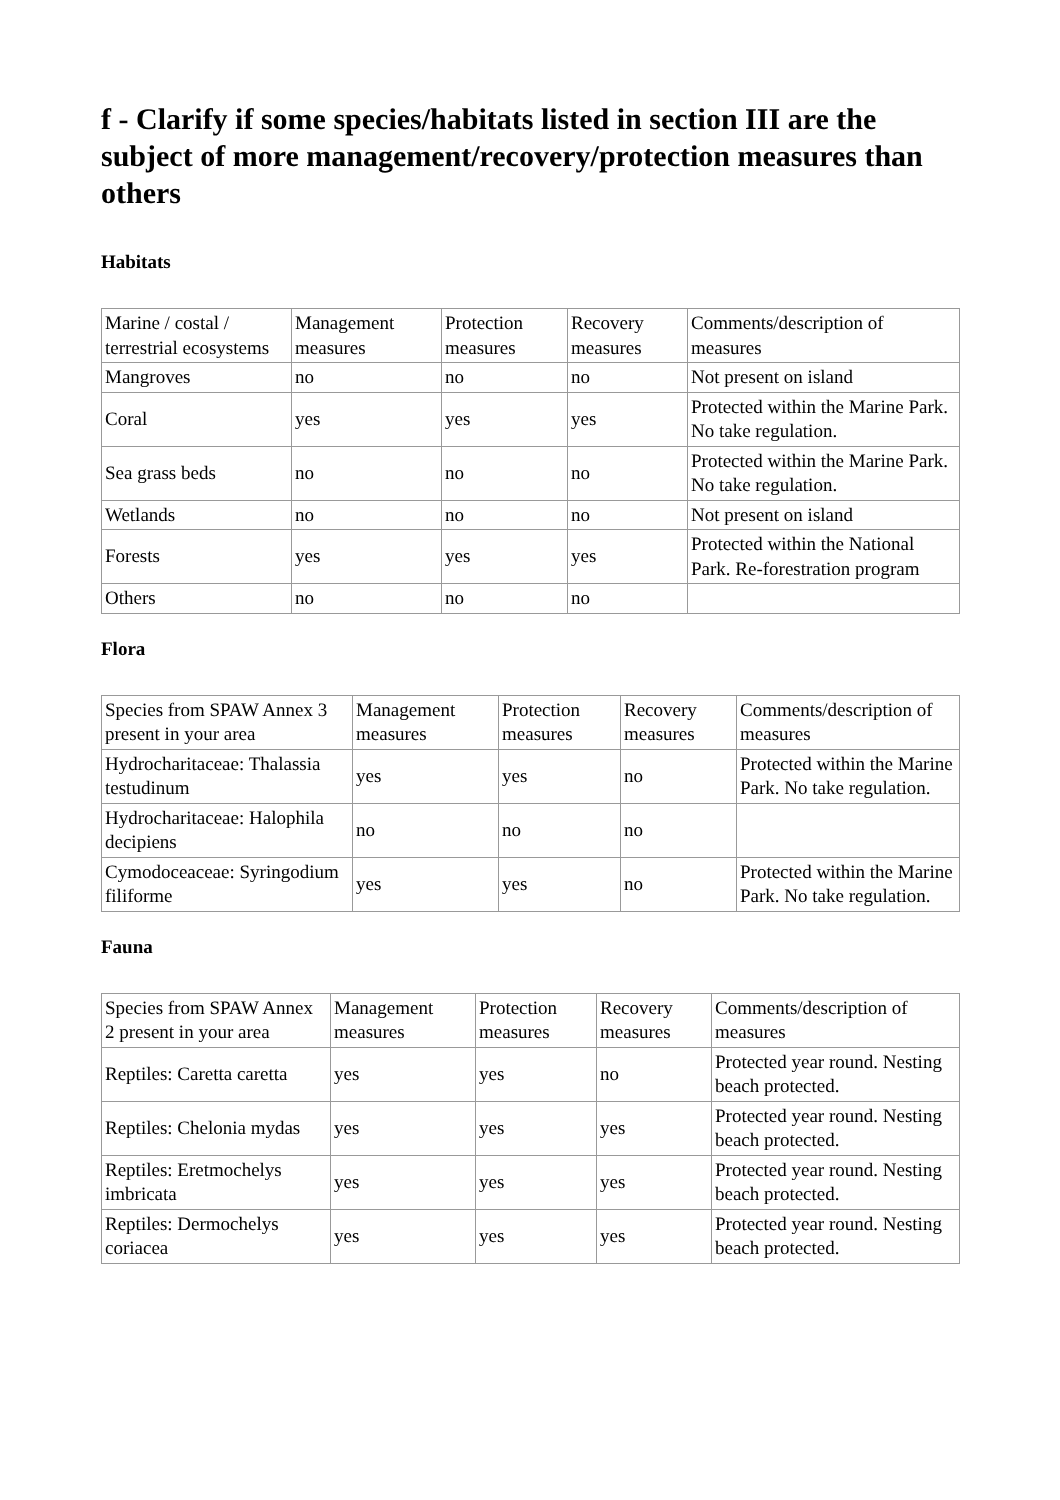f - Clarify if some species/habitats listed in section III are the subject of more management/recovery/protection measures than others
Habitats
| Marine / costal / terrestrial ecosystems | Management measures | Protection measures | Recovery measures | Comments/description of measures |
| Mangroves | no | no | no | Not present on island |
| Coral | yes | yes | yes | Protected within the Marine Park. No take regulation. |
| Sea grass beds | no | no | no | Protected within the Marine Park. No take regulation. |
| Wetlands | no | no | no | Not present on island |
| Forests | yes | yes | yes | Protected within the National Park. Re-forestration program |
| Others | no | no | no | |
Flora
| Species from SPAW Annex 3 present in your area | Management measures | Protection measures | Recovery measures | Comments/description of measures |
| Hydrocharitaceae: Thalassia testudinum | yes | yes | no | Protected within the Marine Park. No take regulation. |
| Hydrocharitaceae: Halophila decipiens | no | no | no | |
| Cymodoceaceae: Syringodium filiforme | yes | yes | no | Protected within the Marine Park. No take regulation. |
Fauna
| Species from SPAW Annex 2 present in your area | Management measures | Protection measures | Recovery measures | Comments/description of measures |
| Reptiles: Caretta caretta | yes | yes | no | Protected year round. Nesting beach protected. |
| Reptiles: Chelonia mydas | yes | yes | yes | Protected year round. Nesting beach protected. |
| Reptiles: Eretmochelys imbricata | yes | yes | yes | Protected year round. Nesting beach protected. |
| Reptiles: Dermochelys coriacea | yes | yes | yes | Protected year round. Nesting beach protected. |